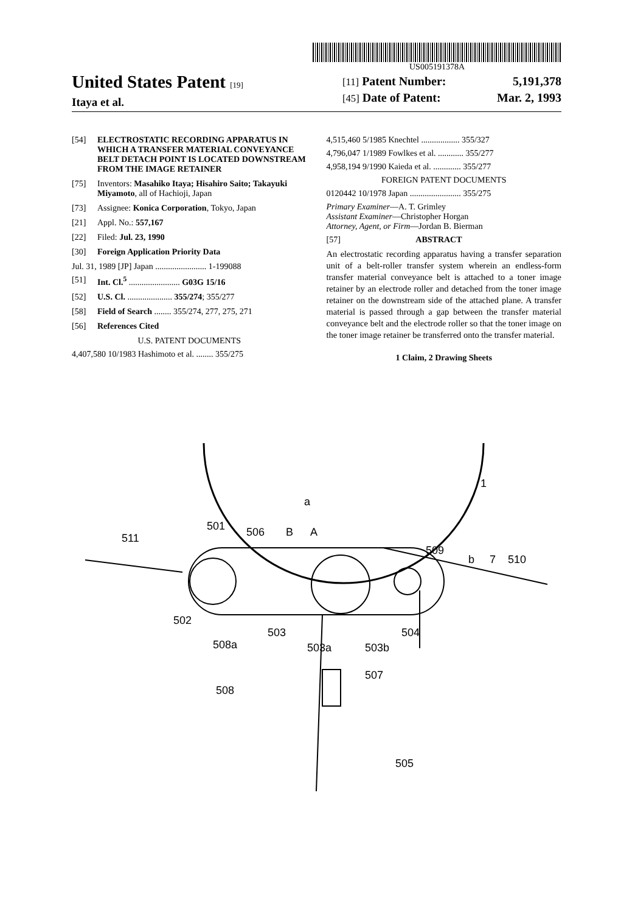US005191378A
United States Patent [19]
Itaya et al.
[11] Patent Number: 5,191,378
[45] Date of Patent: Mar. 2, 1993
[54] ELECTROSTATIC RECORDING APPARATUS IN WHICH A TRANSFER MATERIAL CONVEYANCE BELT DETACH POINT IS LOCATED DOWNSTREAM FROM THE IMAGE RETAINER
[75] Inventors: Masahiko Itaya; Hisahiro Saito; Takayuki Miyamoto, all of Hachioji, Japan
[73] Assignee: Konica Corporation, Tokyo, Japan
[21] Appl. No.: 557,167
[22] Filed: Jul. 23, 1990
[30] Foreign Application Priority Data
Jul. 31, 1989 [JP] Japan ........................ 1-199088
[51] Int. Cl.<sup>5</sup> ........................ G03G 15/16
[52] U.S. Cl. ..................... 355/274; 355/277
[58] Field of Search ........ 355/274, 277, 275, 271
[56] References Cited
U.S. PATENT DOCUMENTS
4,407,580 10/1983 Hashimoto et al. ........ 355/275
4,515,460 5/1985 Knechtel .................. 355/327
4,796,047 1/1989 Fowlkes et al. ............ 355/277
4,958,194 9/1990 Kaieda et al. ............. 355/277
FOREIGN PATENT DOCUMENTS
0120442 10/1978 Japan ........................ 355/275
Primary Examiner—A. T. Grimley
Assistant Examiner—Christopher Horgan
Attorney, Agent, or Firm—Jordan B. Bierman
[57] ABSTRACT
An electrostatic recording apparatus having a transfer separation unit of a belt-roller transfer system wherein an endless-form transfer material conveyance belt is attached to a toner image retainer by an electrode roller and detached from the toner image retainer on the downstream side of the attached plane. A transfer material is passed through a gap between the transfer material conveyance belt and the electrode roller so that the toner image on the toner image retainer be transferred onto the transfer material.
1 Claim, 2 Drawing Sheets
511
501
506
B
A
509
b
7
510
1
a
502
503
503a
503b
504
508a
508
507
505